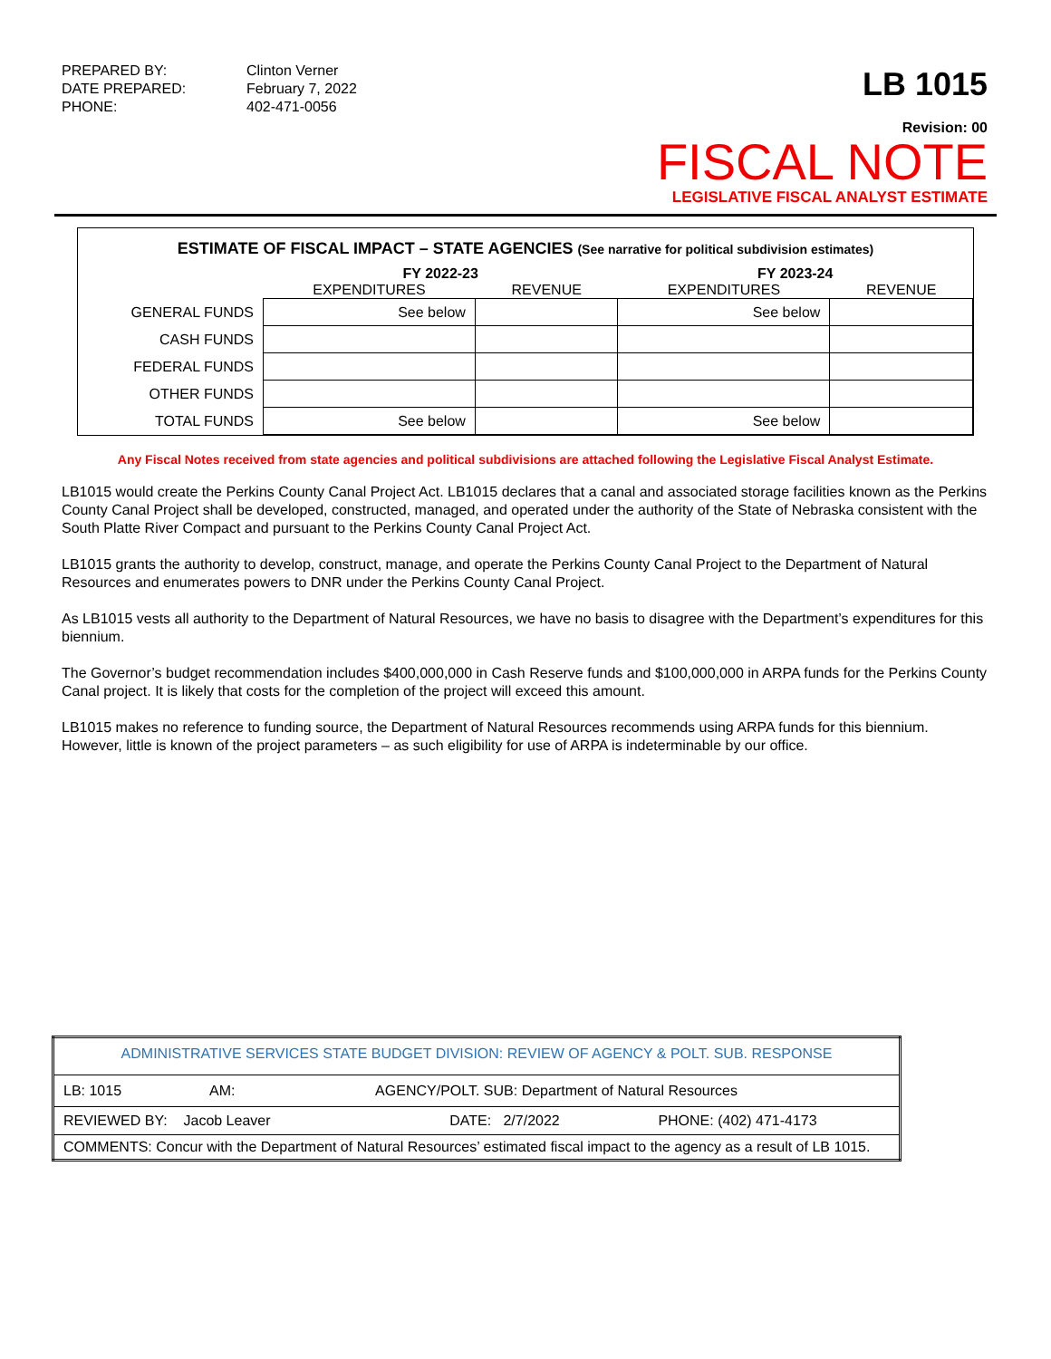PREPARED BY:
Clinton Verner
DATE PREPARED:
February 7, 2022
PHONE:
402-471-0056
LB 1015
Revision: 00
FISCAL NOTE
LEGISLATIVE FISCAL ANALYST ESTIMATE
ESTIMATE OF FISCAL IMPACT – STATE AGENCIES (See narrative for political subdivision estimates)
| | FY 2022-23 | | FY 2023-24 | |
| --- | --- | --- | --- | --- |
| | EXPENDITURES | REVENUE | EXPENDITURES | REVENUE |
| GENERAL FUNDS | See below | | See below | |
| CASH FUNDS | | | | |
| FEDERAL FUNDS | | | | |
| OTHER FUNDS | | | | |
| TOTAL FUNDS | See below | | See below | |
Any Fiscal Notes received from state agencies and political subdivisions are attached following the Legislative Fiscal Analyst Estimate.
LB1015 would create the Perkins County Canal Project Act. LB1015 declares that a canal and associated storage facilities known as the Perkins County Canal Project shall be developed, constructed, managed, and operated under the authority of the State of Nebraska consistent with the South Platte River Compact and pursuant to the Perkins County Canal Project Act.
LB1015 grants the authority to develop, construct, manage, and operate the Perkins County Canal Project to the Department of Natural Resources and enumerates powers to DNR under the Perkins County Canal Project.
As LB1015 vests all authority to the Department of Natural Resources, we have no basis to disagree with the Department’s expenditures for this biennium.
The Governor’s budget recommendation includes $400,000,000 in Cash Reserve funds and $100,000,000 in ARPA funds for the Perkins County Canal project. It is likely that costs for the completion of the project will exceed this amount.
LB1015 makes no reference to funding source, the Department of Natural Resources recommends using ARPA funds for this biennium. However, little is known of the project parameters – as such eligibility for use of ARPA is indeterminable by our office.
| ADMINISTRATIVE SERVICES STATE BUDGET DIVISION: REVIEW OF AGENCY & POLT. SUB. RESPONSE | | |
| LB: 1015 AM: AGENCY/POLT. SUB: Department of Natural Resources | | |
| REVIEWED BY: Jacob Leaver | DATE: 2/7/2022 | PHONE: (402) 471-4173 |
| COMMENTS: Concur with the Department of Natural Resources’ estimated fiscal impact to the agency as a result of LB 1015. | | |